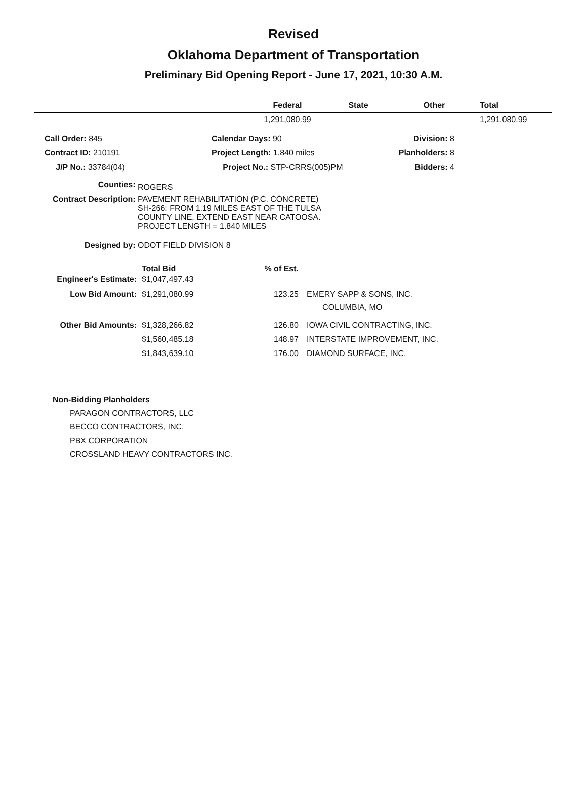Revised
Oklahoma Department of Transportation
Preliminary Bid Opening Report - June 17, 2021, 10:30 A.M.
| | Federal | State | Other | Total |
| --- | --- | --- | --- | --- |
| | 1,291,080.99 | | | 1,291,080.99 |
| Call Order: 845 | Calendar Days: 90 | Division: 8 |
| Contract ID: 210191 | Project Length: 1.840 miles | Planholders: 8 |
| J/P No.: 33784(04) | Project No.: STP-CRRS(005)PM | Bidders: 4 |
| Counties: | ROGERS |
| Contract Description: | PAVEMENT REHABILITATION (P.C. CONCRETE) SH-266: FROM 1.19 MILES EAST OF THE TULSA COUNTY LINE, EXTEND EAST NEAR CATOOSA. PROJECT LENGTH = 1.840 MILES |
| Designed by: | ODOT FIELD DIVISION 8 |
| | Total Bid | % of Est. | |
| --- | --- | --- | --- |
| Engineer's Estimate: | $1,047,497.43 | | |
| Low Bid Amount: | $1,291,080.99 | 123.25 | EMERY SAPP & SONS, INC. COLUMBIA, MO |
| Other Bid Amounts: | $1,328,266.82 | 126.80 | IOWA CIVIL CONTRACTING, INC. |
| | $1,560,485.18 | 148.97 | INTERSTATE IMPROVEMENT, INC. |
| | $1,843,639.10 | 176.00 | DIAMOND SURFACE, INC. |
Non-Bidding Planholders
PARAGON CONTRACTORS, LLC
BECCO CONTRACTORS, INC.
PBX CORPORATION
CROSSLAND HEAVY CONTRACTORS INC.